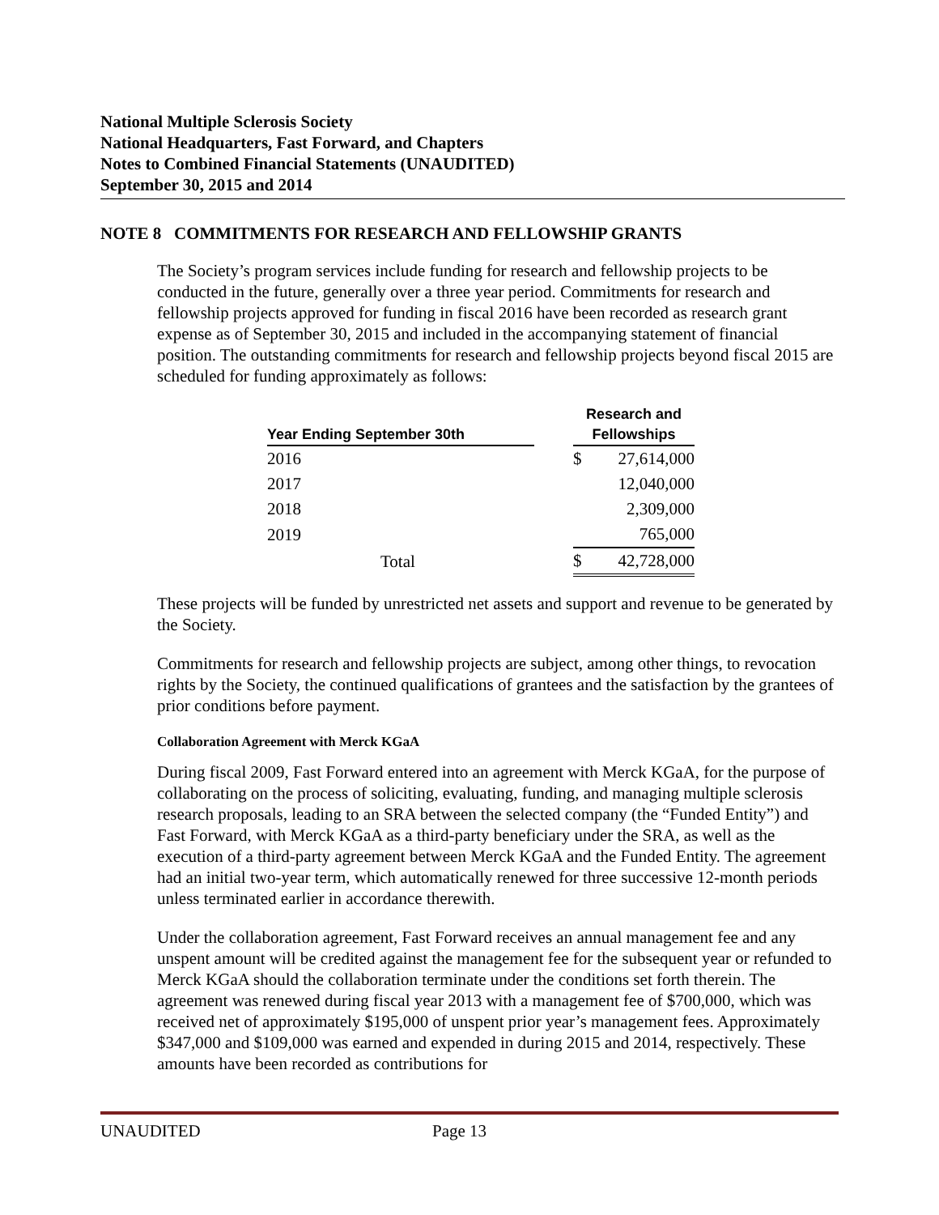National Multiple Sclerosis Society
National Headquarters, Fast Forward, and Chapters
Notes to Combined Financial Statements (UNAUDITED)
September 30, 2015 and 2014
NOTE 8 COMMITMENTS FOR RESEARCH AND FELLOWSHIP GRANTS
The Society’s program services include funding for research and fellowship projects to be conducted in the future, generally over a three year period. Commitments for research and fellowship projects approved for funding in fiscal 2016 have been recorded as research grant expense as of September 30, 2015 and included in the accompanying statement of financial position. The outstanding commitments for research and fellowship projects beyond fiscal 2015 are scheduled for funding approximately as follows:
| | | Research and | |
| --- | --- | --- | --- |
| Year Ending September 30th | | Fellowships | |
| 2016 | | $ | 27,614,000 |
| 2017 | | | 12,040,000 |
| 2018 | | | 2,309,000 |
| 2019 | | | 765,000 |
| Total | | $ | 42,728,000 |
These projects will be funded by unrestricted net assets and support and revenue to be generated by the Society.
Commitments for research and fellowship projects are subject, among other things, to revocation rights by the Society, the continued qualifications of grantees and the satisfaction by the grantees of prior conditions before payment.
Collaboration Agreement with Merck KGaA
During fiscal 2009, Fast Forward entered into an agreement with Merck KGaA, for the purpose of collaborating on the process of soliciting, evaluating, funding, and managing multiple sclerosis research proposals, leading to an SRA between the selected company (the “Funded Entity”) and Fast Forward, with Merck KGaA as a third-party beneficiary under the SRA, as well as the execution of a third-party agreement between Merck KGaA and the Funded Entity. The agreement had an initial two-year term, which automatically renewed for three successive 12-month periods unless terminated earlier in accordance therewith.
Under the collaboration agreement, Fast Forward receives an annual management fee and any unspent amount will be credited against the management fee for the subsequent year or refunded to Merck KGaA should the collaboration terminate under the conditions set forth therein. The agreement was renewed during fiscal year 2013 with a management fee of $700,000, which was received net of approximately $195,000 of unspent prior year’s management fees. Approximately $347,000 and $109,000 was earned and expended in during 2015 and 2014, respectively. These amounts have been recorded as contributions for
UNAUDITED Page 13